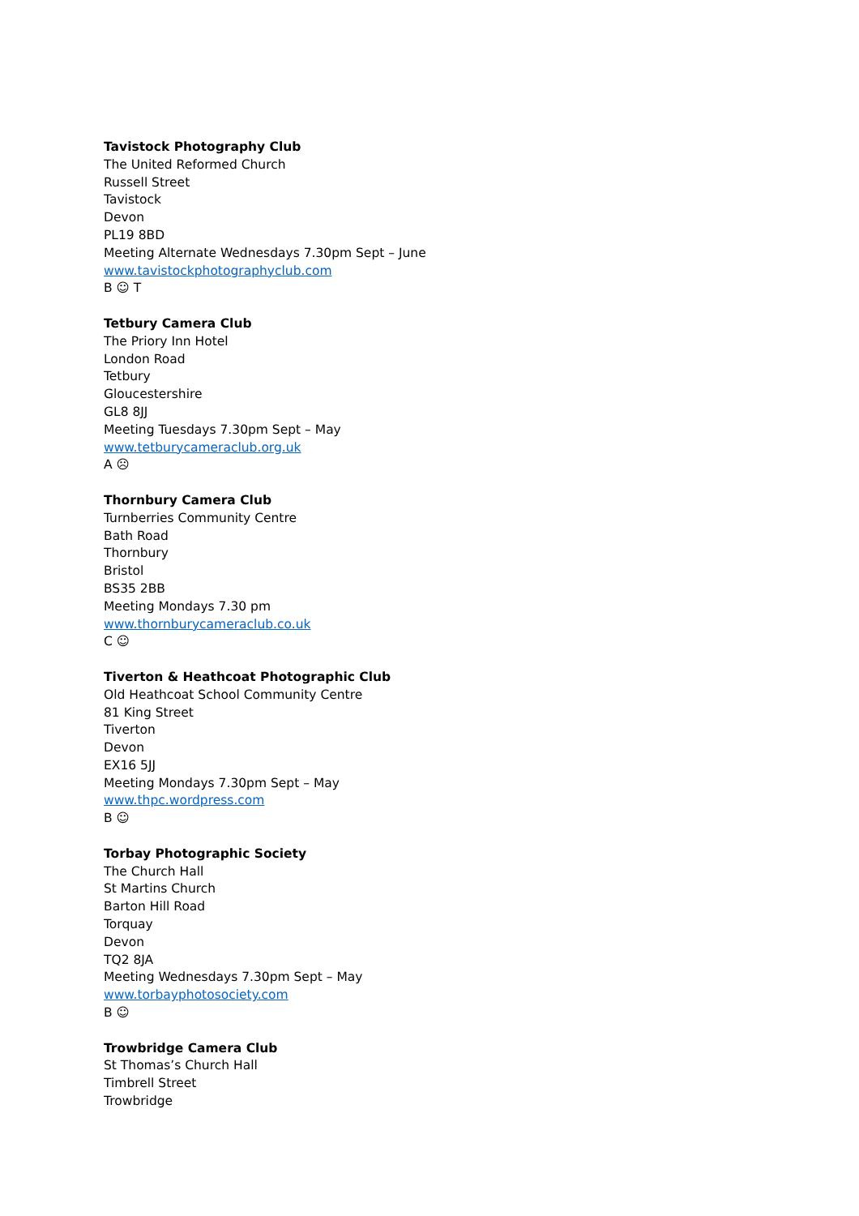Tavistock Photography Club
The United Reformed Church
Russell Street
Tavistock
Devon
PL19 8BD
Meeting Alternate Wednesdays 7.30pm Sept – June
www.tavistockphotographyclub.com
B ☺ T
Tetbury Camera Club
The Priory Inn Hotel
London Road
Tetbury
Gloucestershire
GL8 8JJ
Meeting Tuesdays 7.30pm Sept – May
www.tetburycameraclub.org.uk
A ☹
Thornbury Camera Club
Turnberries Community Centre
Bath Road
Thornbury
Bristol
BS35 2BB
Meeting Mondays 7.30 pm
www.thornburycameraclub.co.uk
C ☺
Tiverton & Heathcoat Photographic Club
Old Heathcoat School Community Centre
81 King Street
Tiverton
Devon
EX16 5JJ
Meeting Mondays 7.30pm Sept – May
www.thpc.wordpress.com
B ☺
Torbay Photographic Society
The Church Hall
St Martins Church
Barton Hill Road
Torquay
Devon
TQ2 8JA
Meeting Wednesdays 7.30pm Sept – May
www.torbayphotosociety.com
B ☺
Trowbridge Camera Club
St Thomas’s Church Hall
Timbrell Street
Trowbridge